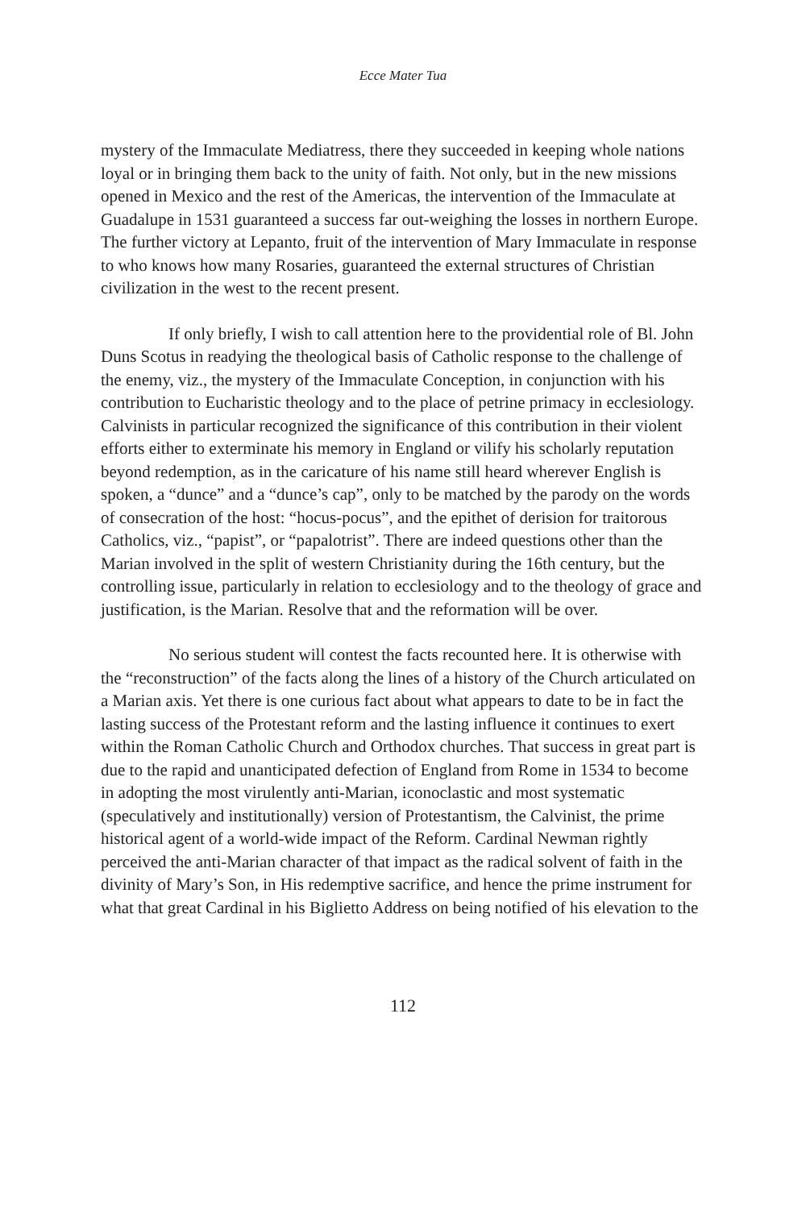Ecce Mater Tua
mystery of the Immaculate Mediatress, there they succeeded in keeping whole nations loyal or in bringing them back to the unity of faith. Not only, but in the new missions opened in Mexico and the rest of the Americas, the intervention of the Immaculate at Guadalupe in 1531 guaranteed a success far out-weighing the losses in northern Europe. The further victory at Lepanto, fruit of the intervention of Mary Immaculate in response to who knows how many Rosaries, guaranteed the external structures of Christian civilization in the west to the recent present.
If only briefly, I wish to call attention here to the providential role of Bl. John Duns Scotus in readying the theological basis of Catholic response to the challenge of the enemy, viz., the mystery of the Immaculate Conception, in conjunction with his contribution to Eucharistic theology and to the place of petrine primacy in ecclesiology. Calvinists in particular recognized the significance of this contribution in their violent efforts either to exterminate his memory in England or vilify his scholarly reputation beyond redemption, as in the caricature of his name still heard wherever English is spoken, a “dunce” and a “dunce’s cap”, only to be matched by the parody on the words of consecration of the host: “hocus-pocus”, and the epithet of derision for traitorous Catholics, viz., “papist”, or “papalotrist”. There are indeed questions other than the Marian involved in the split of western Christianity during the 16th century, but the controlling issue, particularly in relation to ecclesiology and to the theology of grace and justification, is the Marian. Resolve that and the reformation will be over.
No serious student will contest the facts recounted here. It is otherwise with the “reconstruction” of the facts along the lines of a history of the Church articulated on a Marian axis. Yet there is one curious fact about what appears to date to be in fact the lasting success of the Protestant reform and the lasting influence it continues to exert within the Roman Catholic Church and Orthodox churches. That success in great part is due to the rapid and unanticipated defection of England from Rome in 1534 to become in adopting the most virulently anti-Marian, iconoclastic and most systematic (speculatively and institutionally) version of Protestantism, the Calvinist, the prime historical agent of a world-wide impact of the Reform. Cardinal Newman rightly perceived the anti-Marian character of that impact as the radical solvent of faith in the divinity of Mary’s Son, in His redemptive sacrifice, and hence the prime instrument for what that great Cardinal in his Biglietto Address on being notified of his elevation to the
112